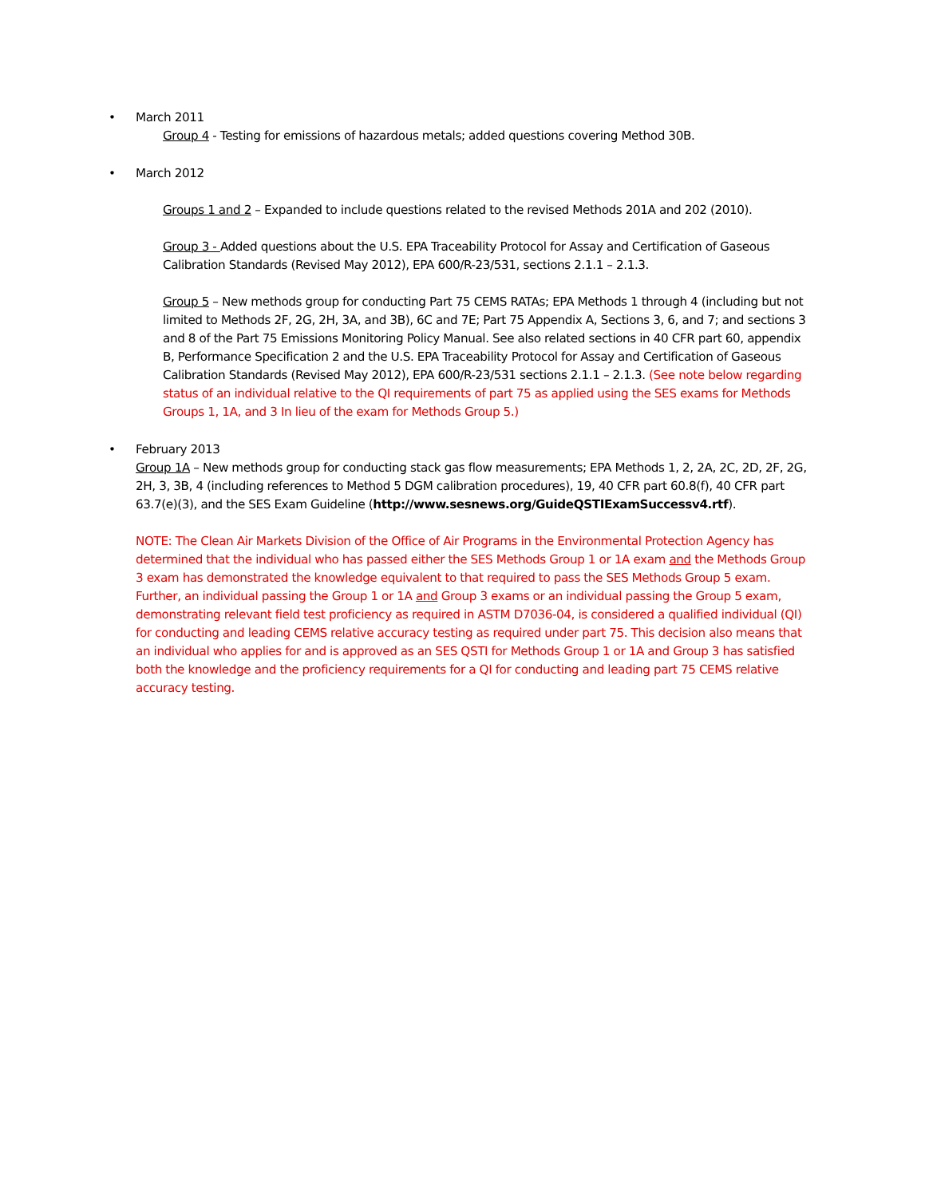• March 2011
Group 4 - Testing for emissions of hazardous metals; added questions covering Method 30B.
• March 2012
Groups 1 and 2 – Expanded to include questions related to the revised Methods 201A and 202 (2010).
Group 3 - Added questions about the U.S. EPA Traceability Protocol for Assay and Certification of Gaseous Calibration Standards (Revised May 2012), EPA 600/R-23/531, sections 2.1.1 – 2.1.3.
Group 5 – New methods group for conducting Part 75 CEMS RATAs; EPA Methods 1 through 4 (including but not limited to Methods 2F, 2G, 2H, 3A, and 3B), 6C and 7E; Part 75 Appendix A, Sections 3, 6, and 7; and sections 3 and 8 of the Part 75 Emissions Monitoring Policy Manual. See also related sections in 40 CFR part 60, appendix B, Performance Specification 2 and the U.S. EPA Traceability Protocol for Assay and Certification of Gaseous Calibration Standards (Revised May 2012), EPA 600/R-23/531 sections 2.1.1 – 2.1.3. (See note below regarding status of an individual relative to the QI requirements of part 75 as applied using the SES exams for Methods Groups 1, 1A, and 3 In lieu of the exam for Methods Group 5.)
• February 2013
Group 1A – New methods group for conducting stack gas flow measurements; EPA Methods 1, 2, 2A, 2C, 2D, 2F, 2G, 2H, 3, 3B, 4 (including references to Method 5 DGM calibration procedures), 19, 40 CFR part 60.8(f), 40 CFR part 63.7(e)(3), and the SES Exam Guideline (http://www.sesnews.org/GuideQSTIExamSuccessv4.rtf).
NOTE: The Clean Air Markets Division of the Office of Air Programs in the Environmental Protection Agency has determined that the individual who has passed either the SES Methods Group 1 or 1A exam and the Methods Group 3 exam has demonstrated the knowledge equivalent to that required to pass the SES Methods Group 5 exam. Further, an individual passing the Group 1 or 1A and Group 3 exams or an individual passing the Group 5 exam, demonstrating relevant field test proficiency as required in ASTM D7036-04, is considered a qualified individual (QI) for conducting and leading CEMS relative accuracy testing as required under part 75. This decision also means that an individual who applies for and is approved as an SES QSTI for Methods Group 1 or 1A and Group 3 has satisfied both the knowledge and the proficiency requirements for a QI for conducting and leading part 75 CEMS relative accuracy testing.